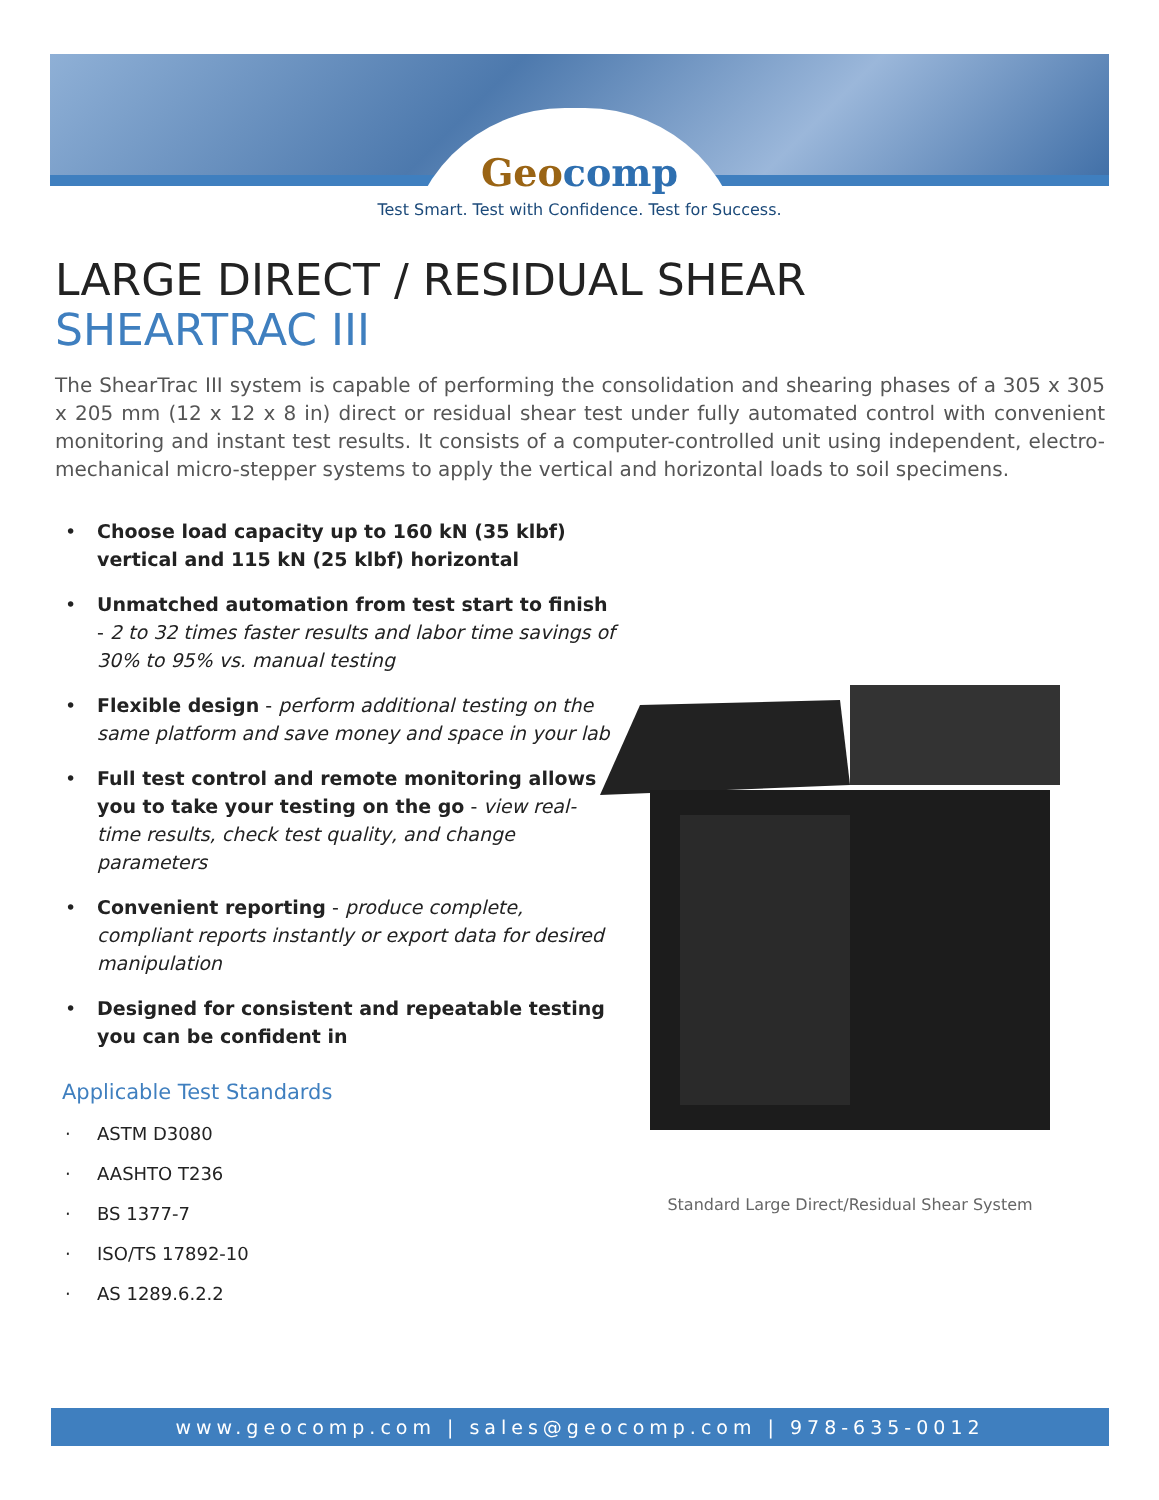Geo comp
Test Smart. Test with Confidence. Test for Success.
LARGE DIRECT / RESIDUAL SHEAR
SHEARTRAC III
The ShearTrac III system is capable of performing the consolidation and shearing phases of a 305 x 305 x 205 mm (12 x 12 x 8 in) direct or residual shear test under fully automated control with convenient monitoring and instant test results. It consists of a computer-controlled unit using independent, electro-mechanical micro-stepper systems to apply the vertical and horizontal loads to soil specimens.
• Choose load capacity up to 160 kN (35 klbf) vertical and 115 kN (25 klbf) horizontal
• Unmatched automation from test start to finish - 2 to 32 times faster results and labor time savings of 30% to 95% vs. manual testing
• Flexible design - perform additional testing on the same platform and save money and space in your lab
• Full test control and remote monitoring allows you to take your testing on the go - view real-time results, check test quality, and change parameters
• Convenient reporting - produce complete, compliant reports instantly or export data for desired manipulation
• Designed for consistent and repeatable testing you can be confident in
Applicable Test Standards
· ASTM D3080
· AASHTO T236
· BS 1377-7
· ISO/TS 17892-10
· AS 1289.6.2.2
Standard Large Direct/Residual Shear System
www.geocomp.com | sales@geocomp.com | 978-635-0012